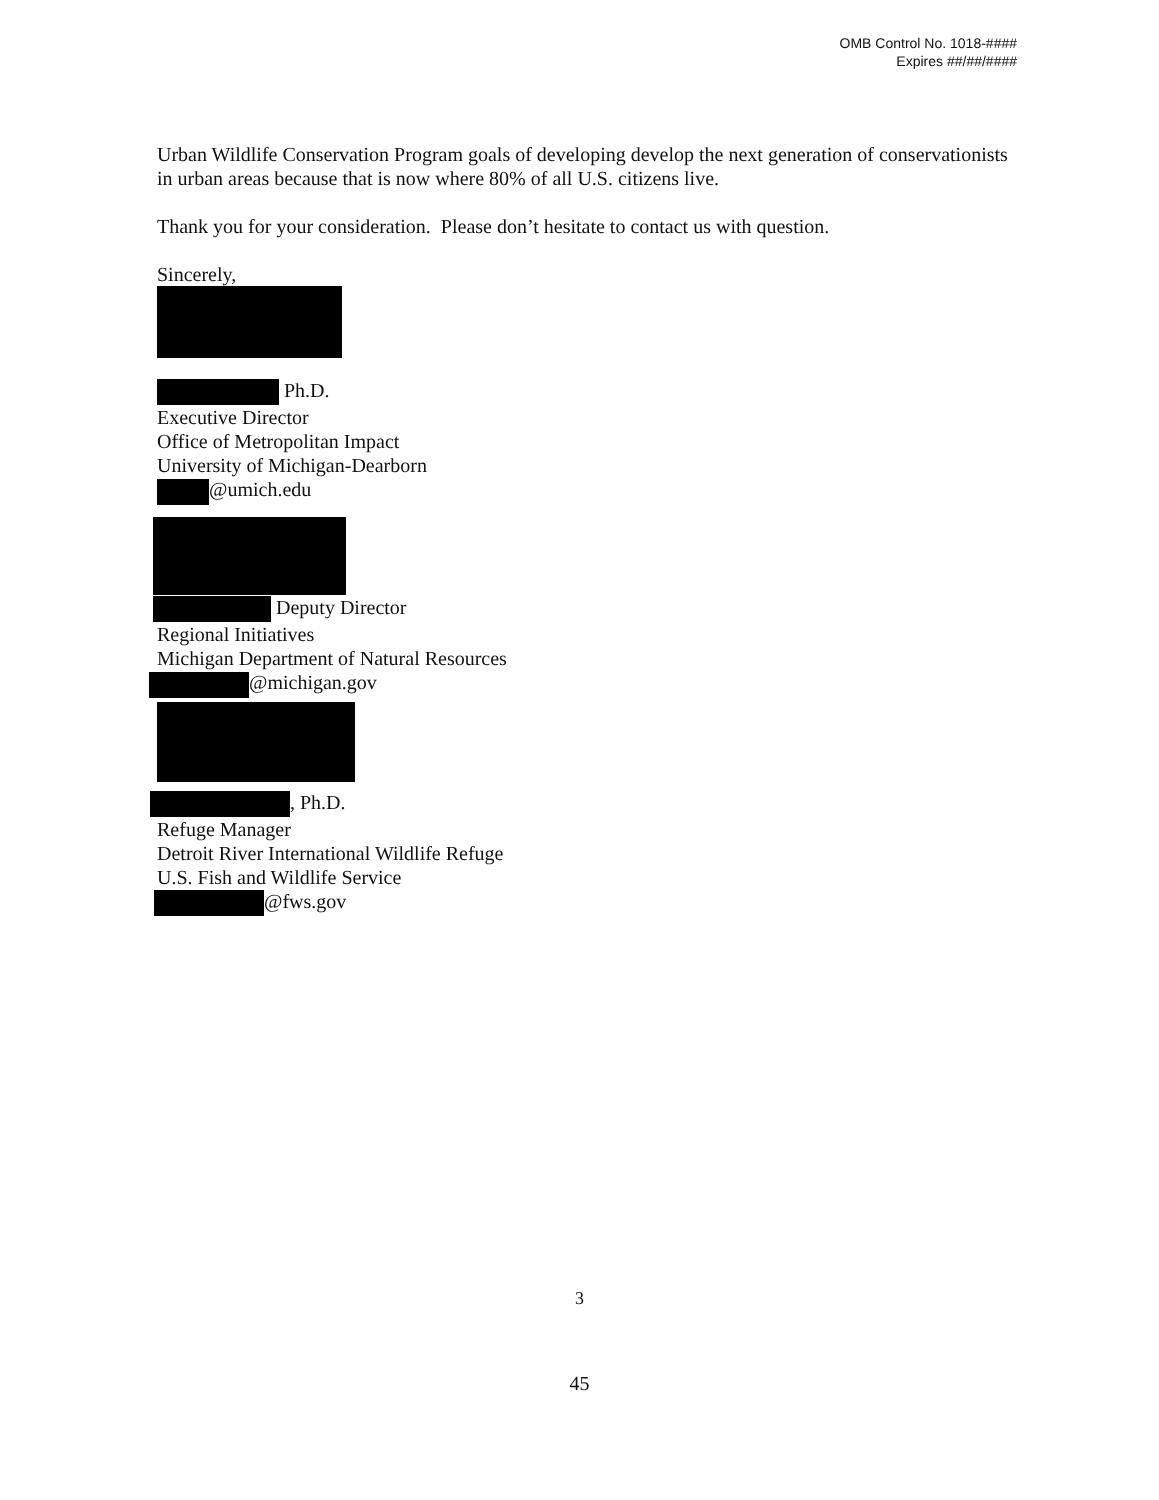OMB Control No. 1018-####
Expires ##/##/####
Urban Wildlife Conservation Program goals of developing develop the next generation of conservationists in urban areas because that is now where 80% of all U.S. citizens live.
Thank you for your consideration. Please don’t hesitate to contact us with question.
Sincerely,
Ph.D.
Executive Director
Office of Metropolitan Impact
University of Michigan-Dearborn
@umich.edu
Deputy Director
Regional Initiatives
Michigan Department of Natural Resources
@michigan.gov
, Ph.D.
Refuge Manager
Detroit River International Wildlife Refuge
U.S. Fish and Wildlife Service
@fws.gov
3
45